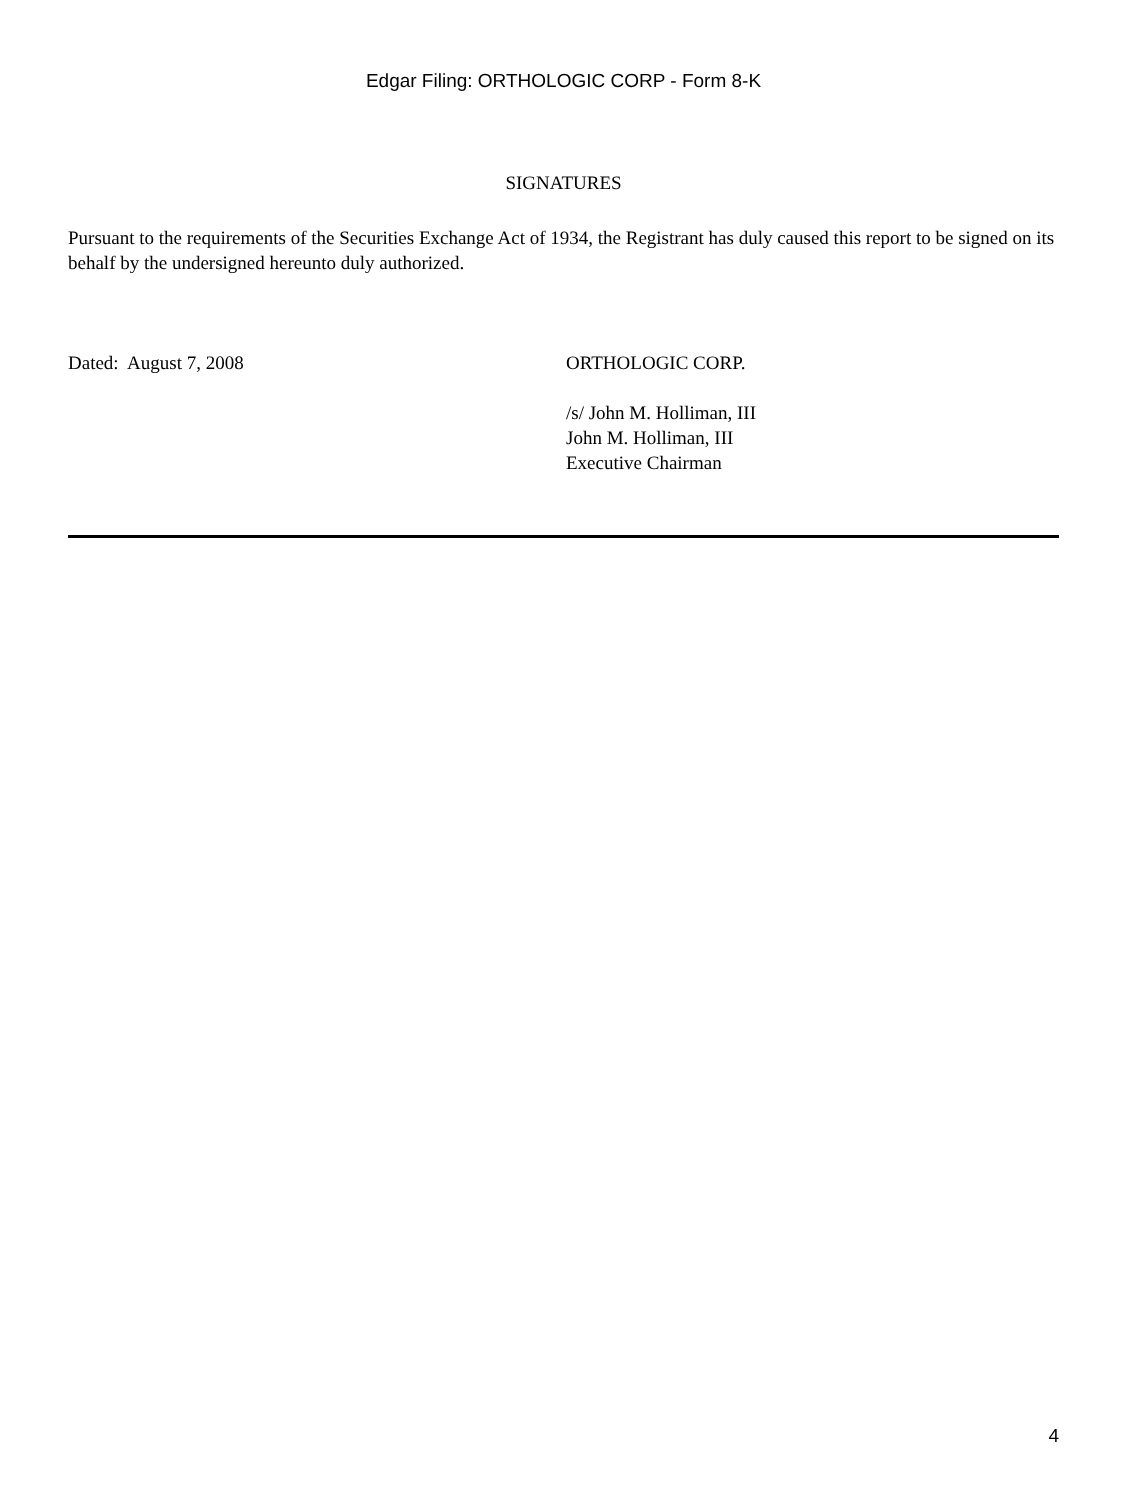Edgar Filing: ORTHOLOGIC CORP - Form 8-K
SIGNATURES
Pursuant to the requirements of the Securities Exchange Act of 1934, the Registrant has duly caused this report to be signed on its behalf by the undersigned hereunto duly authorized.
Dated: August 7, 2008 ORTHOLOGIC CORP.
/s/ John M. Holliman, III
John M. Holliman, III
Executive Chairman
4